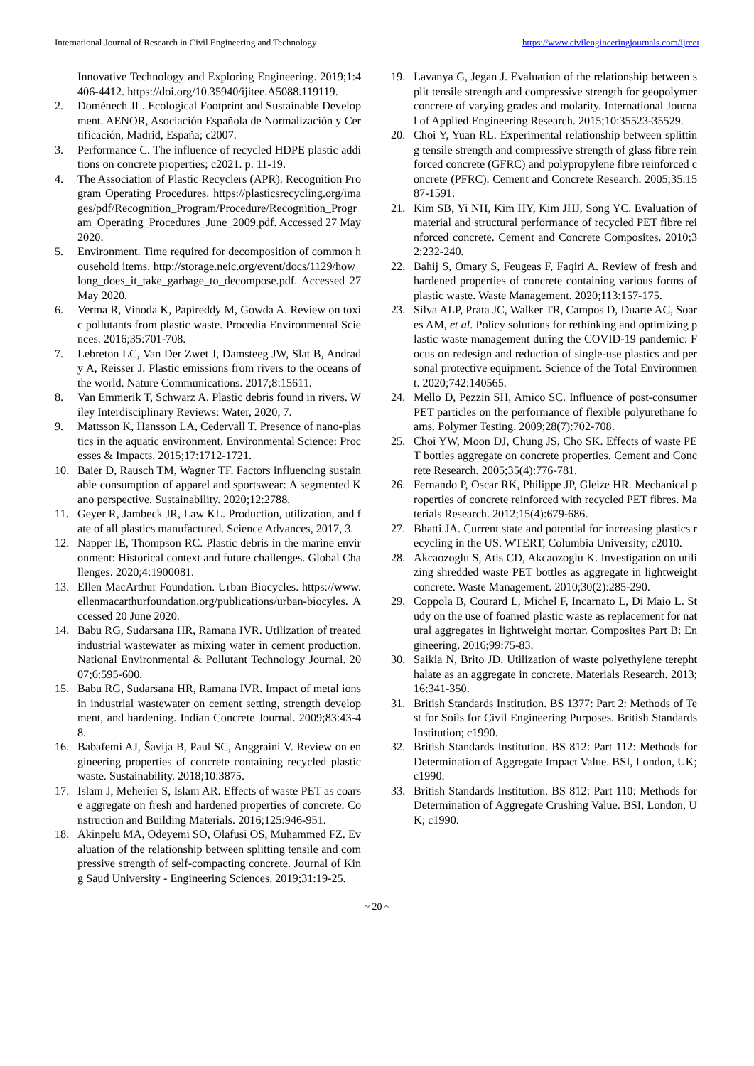International Journal of Research in Civil Engineering and Technology https://www.civilengineeringjournals.com/ijrcet
Innovative Technology and Exploring Engineering. 2019;1:4406-4412. https://doi.org/10.35940/ijitee.A5088.119119.
2. Doménech JL. Ecological Footprint and Sustainable Development. AENOR, Asociación Española de Normalización y Certificación, Madrid, España; c2007.
3. Performance C. The influence of recycled HDPE plastic additions on concrete properties; c2021. p. 11-19.
4. The Association of Plastic Recyclers (APR). Recognition Program Operating Procedures. https://plasticsrecycling.org/images/pdf/Recognition_Program/Procedure/Recognition_Program_Operating_Procedures_June_2009.pdf. Accessed 27 May 2020.
5. Environment. Time required for decomposition of common household items. http://storage.neic.org/event/docs/1129/how_long_does_it_take_garbage_to_decompose.pdf. Accessed 27 May 2020.
6. Verma R, Vinoda K, Papireddy M, Gowda A. Review on toxic pollutants from plastic waste. Procedia Environmental Sciences. 2016;35:701-708.
7. Lebreton LC, Van Der Zwet J, Damsteeg JW, Slat B, Andrady A, Reisser J. Plastic emissions from rivers to the oceans of the world. Nature Communications. 2017;8:15611.
8. Van Emmerik T, Schwarz A. Plastic debris found in rivers. Wiley Interdisciplinary Reviews: Water, 2020, 7.
9. Mattsson K, Hansson LA, Cedervall T. Presence of nano-plastics in the aquatic environment. Environmental Science: Processes & Impacts. 2015;17:1712-1721.
10. Baier D, Rausch TM, Wagner TF. Factors influencing sustainable consumption of apparel and sportswear: A segmented Kano perspective. Sustainability. 2020;12:2788.
11. Geyer R, Jambeck JR, Law KL. Production, utilization, and fate of all plastics manufactured. Science Advances, 2017, 3.
12. Napper IE, Thompson RC. Plastic debris in the marine environment: Historical context and future challenges. Global Challenges. 2020;4:1900081.
13. Ellen MacArthur Foundation. Urban Biocycles. https://www.ellenmacarthurfoundation.org/publications/urban-biocyles. Accessed 20 June 2020.
14. Babu RG, Sudarsana HR, Ramana IVR. Utilization of treated industrial wastewater as mixing water in cement production. National Environmental & Pollutant Technology Journal. 2007;6:595-600.
15. Babu RG, Sudarsana HR, Ramana IVR. Impact of metal ions in industrial wastewater on cement setting, strength development, and hardening. Indian Concrete Journal. 2009;83:43-48.
16. Babafemi AJ, Šavija B, Paul SC, Anggraini V. Review on engineering properties of concrete containing recycled plastic waste. Sustainability. 2018;10:3875.
17. Islam J, Meherier S, Islam AR. Effects of waste PET as coarse aggregate on fresh and hardened properties of concrete. Construction and Building Materials. 2016;125:946-951.
18. Akinpelu MA, Odeyemi SO, Olafusi OS, Muhammed FZ. Evaluation of the relationship between splitting tensile and compressive strength of self-compacting concrete. Journal of King Saud University - Engineering Sciences. 2019;31:19-25.
19. Lavanya G, Jegan J. Evaluation of the relationship between split tensile strength and compressive strength for geopolymer concrete of varying grades and molarity. International Journal of Applied Engineering Research. 2015;10:35523-35529.
20. Choi Y, Yuan RL. Experimental relationship between splitting tensile strength and compressive strength of glass fibre reinforced concrete (GFRC) and polypropylene fibre reinforced concrete (PFRC). Cement and Concrete Research. 2005;35:1587-1591.
21. Kim SB, Yi NH, Kim HY, Kim JHJ, Song YC. Evaluation of material and structural performance of recycled PET fibre reinforced concrete. Cement and Concrete Composites. 2010;32:232-240.
22. Bahij S, Omary S, Feugeas F, Faqiri A. Review of fresh and hardened properties of concrete containing various forms of plastic waste. Waste Management. 2020;113:157-175.
23. Silva ALP, Prata JC, Walker TR, Campos D, Duarte AC, Soares AM, et al. Policy solutions for rethinking and optimizing plastic waste management during the COVID-19 pandemic: Focus on redesign and reduction of single-use plastics and personal protective equipment. Science of the Total Environment. 2020;742:140565.
24. Mello D, Pezzin SH, Amico SC. Influence of post-consumer PET particles on the performance of flexible polyurethane foams. Polymer Testing. 2009;28(7):702-708.
25. Choi YW, Moon DJ, Chung JS, Cho SK. Effects of waste PET bottles aggregate on concrete properties. Cement and Concrete Research. 2005;35(4):776-781.
26. Fernando P, Oscar RK, Philippe JP, Gleize HR. Mechanical properties of concrete reinforced with recycled PET fibres. Materials Research. 2012;15(4):679-686.
27. Bhatti JA. Current state and potential for increasing plastics recycling in the US. WTERT, Columbia University; c2010.
28. Akcaozoglu S, Atis CD, Akcaozoglu K. Investigation on utilizing shredded waste PET bottles as aggregate in lightweight concrete. Waste Management. 2010;30(2):285-290.
29. Coppola B, Courard L, Michel F, Incarnato L, Di Maio L. Study on the use of foamed plastic waste as replacement for natural aggregates in lightweight mortar. Composites Part B: Engineering. 2016;99:75-83.
30. Saikia N, Brito JD. Utilization of waste polyethylene terephthalate as an aggregate in concrete. Materials Research. 2013;16:341-350.
31. British Standards Institution. BS 1377: Part 2: Methods of Test for Soils for Civil Engineering Purposes. British Standards Institution; c1990.
32. British Standards Institution. BS 812: Part 112: Methods for Determination of Aggregate Impact Value. BSI, London, UK; c1990.
33. British Standards Institution. BS 812: Part 110: Methods for Determination of Aggregate Crushing Value. BSI, London, UK; c1990.
~ 20 ~